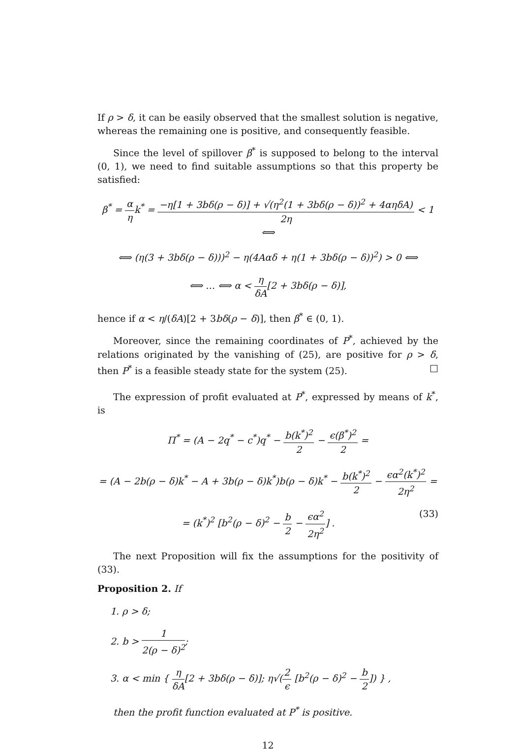If ρ > δ, it can be easily observed that the smallest solution is negative, whereas the remaining one is positive, and consequently feasible.
Since the level of spillover β<sup>*</sup> is supposed to belong to the interval (0, 1), we need to find suitable assumptions so that this property be satisfied:
β<sup>*</sup> = α ηk<sup>*</sup> = −η[1 + 3bδ(ρ − δ)] + √(η<sup>2</sup>(1 + 3bδ(ρ − δ))<sup>2</sup> + 4αηδA) 2η < 1 ⟺
⟺ (η(3 + 3bδ(ρ − δ)))<sup>2</sup> − η(4Aαδ + η(1 + 3bδ(ρ − δ))<sup>2</sup>) > 0 ⟺
⟺ … ⟺ α < η δA[2 + 3bδ(ρ − δ)],
hence if α < η/(δA)[2 + 3bδ(ρ − δ)], then β<sup>*</sup> ∈ (0, 1).
Moreover, since the remaining coordinates of P<sup>*</sup>, achieved by the relations originated by the vanishing of (25), are positive for ρ > δ, then P<sup>*</sup> is a feasible steady state for the system (25). □
The expression of profit evaluated at P<sup>*</sup>, expressed by means of k<sup>*</sup>, is
Π<sup>*</sup> = (A − 2q<sup>*</sup> − c<sup>*</sup>)q<sup>*</sup> − b(k<sup>*</sup>)<sup>2</sup> 2 − ϵ(β<sup>*</sup>)<sup>2</sup> 2 =
= (A − 2b(ρ − δ)k<sup>*</sup> − A + 3b(ρ − δ)k<sup>*</sup>)b(ρ − δ)k<sup>*</sup> − b(k<sup>*</sup>)<sup>2</sup> 2 − ϵα<sup>2</sup>(k<sup>*</sup>)<sup>2</sup> 2η<sup>2</sup> =
= (k<sup>*</sup>)<sup>2</sup> [b<sup>2</sup>(ρ − δ)<sup>2</sup> − b 2 − ϵα<sup>2</sup> 2η<sup>2</sup>] . (33)
The next Proposition will fix the assumptions for the positivity of (33).
Proposition 2. If
1. ρ > δ;
2. b > 1 2(ρ − δ)<sup>2</sup>;
3. α < min { η δA[2 + 3bδ(ρ − δ)]; η√(2 ϵ [b<sup>2</sup>(ρ − δ)<sup>2</sup> − b 2]) } ,
then the profit function evaluated at P<sup>*</sup> is positive.
12